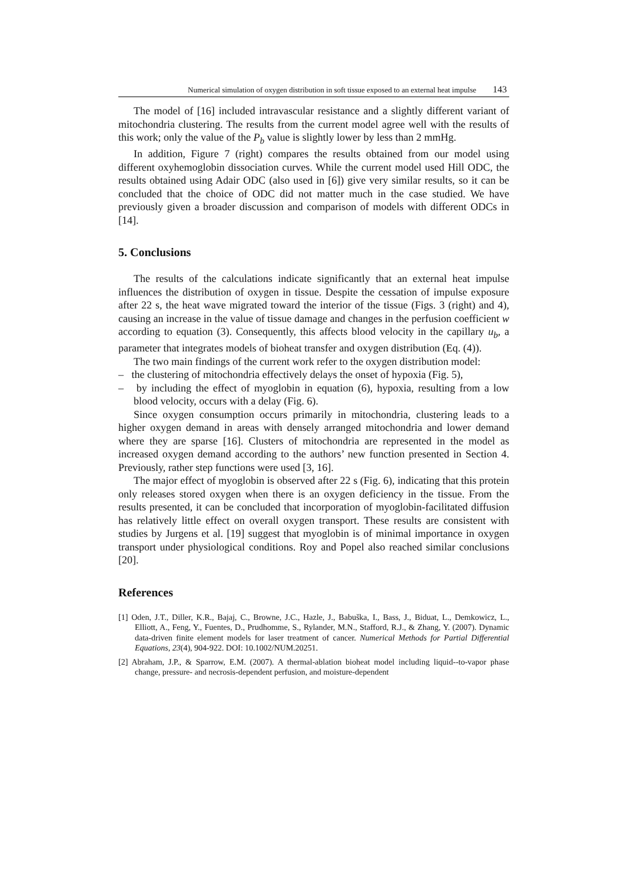Numerical simulation of oxygen distribution in soft tissue exposed to an external heat impulse 143
The model of [16] included intravascular resistance and a slightly different variant of mitochondria clustering. The results from the current model agree well with the results of this work; only the value of the P<sub>b</sub> value is slightly lower by less than 2 mmHg.
In addition, Figure 7 (right) compares the results obtained from our model using different oxyhemoglobin dissociation curves. While the current model used Hill ODC, the results obtained using Adair ODC (also used in [6]) give very similar results, so it can be concluded that the choice of ODC did not matter much in the case studied. We have previously given a broader discussion and comparison of models with different ODCs in [14].
5. Conclusions
The results of the calculations indicate significantly that an external heat impulse influences the distribution of oxygen in tissue. Despite the cessation of impulse exposure after 22 s, the heat wave migrated toward the interior of the tissue (Figs. 3 (right) and 4), causing an increase in the value of tissue damage and changes in the perfusion coefficient w according to equation (3). Consequently, this affects blood velocity in the capillary u<sub>b</sub>, a parameter that integrates models of bioheat transfer and oxygen distribution (Eq. (4)).
The two main findings of the current work refer to the oxygen distribution model:
– the clustering of mitochondria effectively delays the onset of hypoxia (Fig. 5),
– by including the effect of myoglobin in equation (6), hypoxia, resulting from a low blood velocity, occurs with a delay (Fig. 6).
Since oxygen consumption occurs primarily in mitochondria, clustering leads to a higher oxygen demand in areas with densely arranged mitochondria and lower demand where they are sparse [16]. Clusters of mitochondria are represented in the model as increased oxygen demand according to the authors’ new function presented in Section 4. Previously, rather step functions were used [3, 16].
The major effect of myoglobin is observed after 22 s (Fig. 6), indicating that this protein only releases stored oxygen when there is an oxygen deficiency in the tissue. From the results presented, it can be concluded that incorporation of myoglobin-facilitated diffusion has relatively little effect on overall oxygen transport. These results are consistent with studies by Jurgens et al. [19] suggest that myoglobin is of minimal importance in oxygen transport under physiological conditions. Roy and Popel also reached similar conclusions [20].
References
[1] Oden, J.T., Diller, K.R., Bajaj, C., Browne, J.C., Hazle, J., Babuška, I., Bass, J., Biduat, L., Demkowicz, L., Elliott, A., Feng, Y., Fuentes, D., Prudhomme, S., Rylander, M.N., Stafford, R.J., & Zhang, Y. (2007). Dynamic data-driven finite element models for laser treatment of cancer. Numerical Methods for Partial Differential Equations, 23(4), 904-922. DOI: 10.1002/NUM.20251.
[2] Abraham, J.P., & Sparrow, E.M. (2007). A thermal-ablation bioheat model including liquid--to-vapor phase change, pressure- and necrosis-dependent perfusion, and moisture-dependent